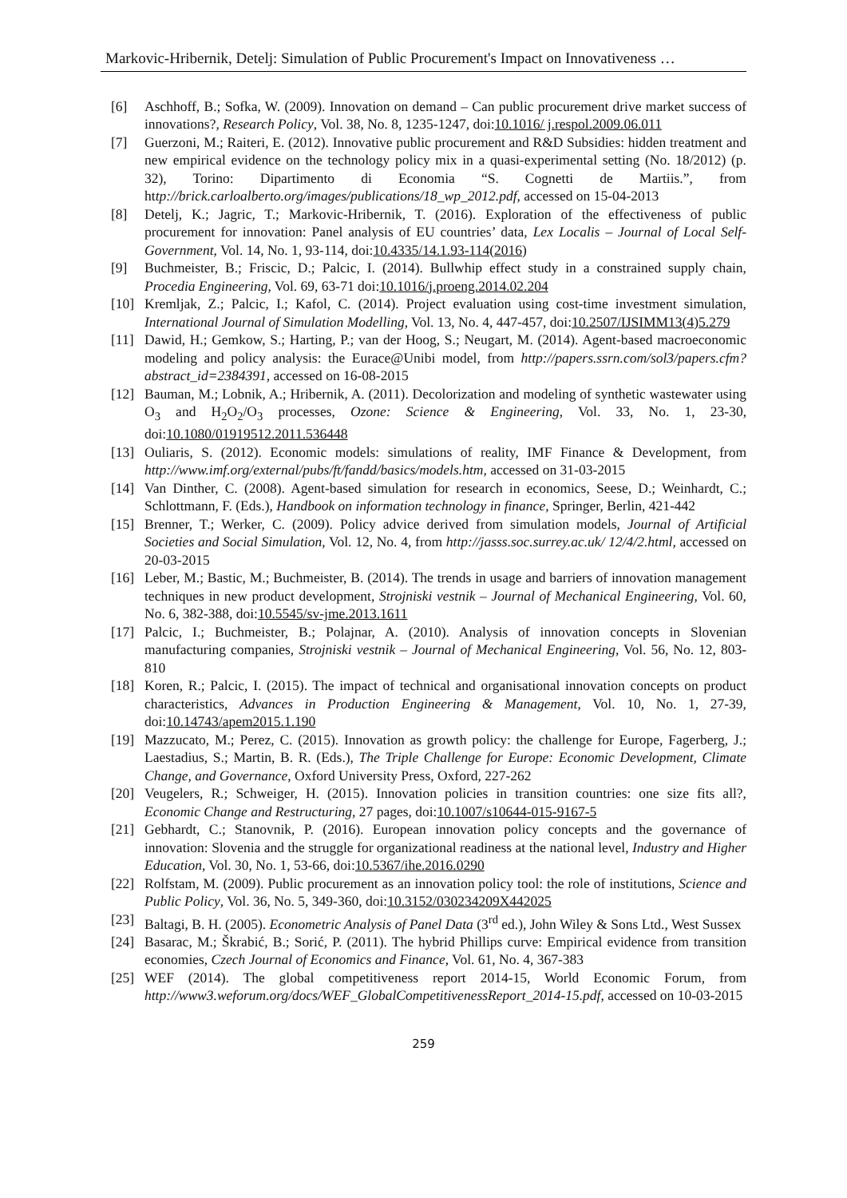Markovic-Hribernik, Detelj: Simulation of Public Procurement's Impact on Innovativeness …
[6] Aschhoff, B.; Sofka, W. (2009). Innovation on demand – Can public procurement drive market success of innovations?, Research Policy, Vol. 38, No. 8, 1235-1247, doi:10.1016/ j.respol.2009.06.011
[7] Guerzoni, M.; Raiteri, E. (2012). Innovative public procurement and R&D Subsidies: hidden treatment and new empirical evidence on the technology policy mix in a quasi-experimental setting (No. 18/2012) (p. 32), Torino: Dipartimento di Economia “S. Cognetti de Martiis.”, from http://brick.carloalberto.org/images/publications/18_wp_2012.pdf, accessed on 15-04-2013
[8] Detelj, K.; Jagric, T.; Markovic-Hribernik, T. (2016). Exploration of the effectiveness of public procurement for innovation: Panel analysis of EU countries’ data, Lex Localis – Journal of Local Self-Government, Vol. 14, No. 1, 93-114, doi:10.4335/14.1.93-114(2016)
[9] Buchmeister, B.; Friscic, D.; Palcic, I. (2014). Bullwhip effect study in a constrained supply chain, Procedia Engineering, Vol. 69, 63-71 doi:10.1016/j.proeng.2014.02.204
[10] Kremljak, Z.; Palcic, I.; Kafol, C. (2014). Project evaluation using cost-time investment simulation, International Journal of Simulation Modelling, Vol. 13, No. 4, 447-457, doi:10.2507/IJSIMM13(4)5.279
[11] Dawid, H.; Gemkow, S.; Harting, P.; van der Hoog, S.; Neugart, M. (2014). Agent-based macroeconomic modeling and policy analysis: the Eurace@Unibi model, from http://papers.ssrn.com/sol3/papers.cfm?abstract_id=2384391, accessed on 16-08-2015
[12] Bauman, M.; Lobnik, A.; Hribernik, A. (2011). Decolorization and modeling of synthetic wastewater using O<sub>3</sub> and H<sub>2</sub>O<sub>2</sub>/O<sub>3</sub> processes, Ozone: Science & Engineering, Vol. 33, No. 1, 23-30, doi:10.1080/01919512.2011.536448
[13] Ouliaris, S. (2012). Economic models: simulations of reality, IMF Finance & Development, from http://www.imf.org/external/pubs/ft/fandd/basics/models.htm, accessed on 31-03-2015
[14] Van Dinther, C. (2008). Agent-based simulation for research in economics, Seese, D.; Weinhardt, C.; Schlottmann, F. (Eds.), Handbook on information technology in finance, Springer, Berlin, 421-442
[15] Brenner, T.; Werker, C. (2009). Policy advice derived from simulation models, Journal of Artificial Societies and Social Simulation, Vol. 12, No. 4, from http://jasss.soc.surrey.ac.uk/ 12/4/2.html, accessed on 20-03-2015
[16] Leber, M.; Bastic, M.; Buchmeister, B. (2014). The trends in usage and barriers of innovation management techniques in new product development, Strojniski vestnik – Journal of Mechanical Engineering, Vol. 60, No. 6, 382-388, doi:10.5545/sv-jme.2013.1611
[17] Palcic, I.; Buchmeister, B.; Polajnar, A. (2010). Analysis of innovation concepts in Slovenian manufacturing companies, Strojniski vestnik – Journal of Mechanical Engineering, Vol. 56, No. 12, 803-810
[18] Koren, R.; Palcic, I. (2015). The impact of technical and organisational innovation concepts on product characteristics, Advances in Production Engineering & Management, Vol. 10, No. 1, 27-39, doi:10.14743/apem2015.1.190
[19] Mazzucato, M.; Perez, C. (2015). Innovation as growth policy: the challenge for Europe, Fagerberg, J.; Laestadius, S.; Martin, B. R. (Eds.), The Triple Challenge for Europe: Economic Development, Climate Change, and Governance, Oxford University Press, Oxford, 227-262
[20] Veugelers, R.; Schweiger, H. (2015). Innovation policies in transition countries: one size fits all?, Economic Change and Restructuring, 27 pages, doi:10.1007/s10644-015-9167-5
[21] Gebhardt, C.; Stanovnik, P. (2016). European innovation policy concepts and the governance of innovation: Slovenia and the struggle for organizational readiness at the national level, Industry and Higher Education, Vol. 30, No. 1, 53-66, doi:10.5367/ihe.2016.0290
[22] Rolfstam, M. (2009). Public procurement as an innovation policy tool: the role of institutions, Science and Public Policy, Vol. 36, No. 5, 349-360, doi:10.3152/030234209X442025
[23] Baltagi, B. H. (2005). Econometric Analysis of Panel Data (3<sup>rd</sup> ed.), John Wiley & Sons Ltd., West Sussex
[24] Basarac, M.; Škrabić, B.; Sorić, P. (2011). The hybrid Phillips curve: Empirical evidence from transition economies, Czech Journal of Economics and Finance, Vol. 61, No. 4, 367-383
[25] WEF (2014). The global competitiveness report 2014-15, World Economic Forum, from http://www3.weforum.org/docs/WEF_GlobalCompetitivenessReport_2014-15.pdf, accessed on 10-03-2015
259